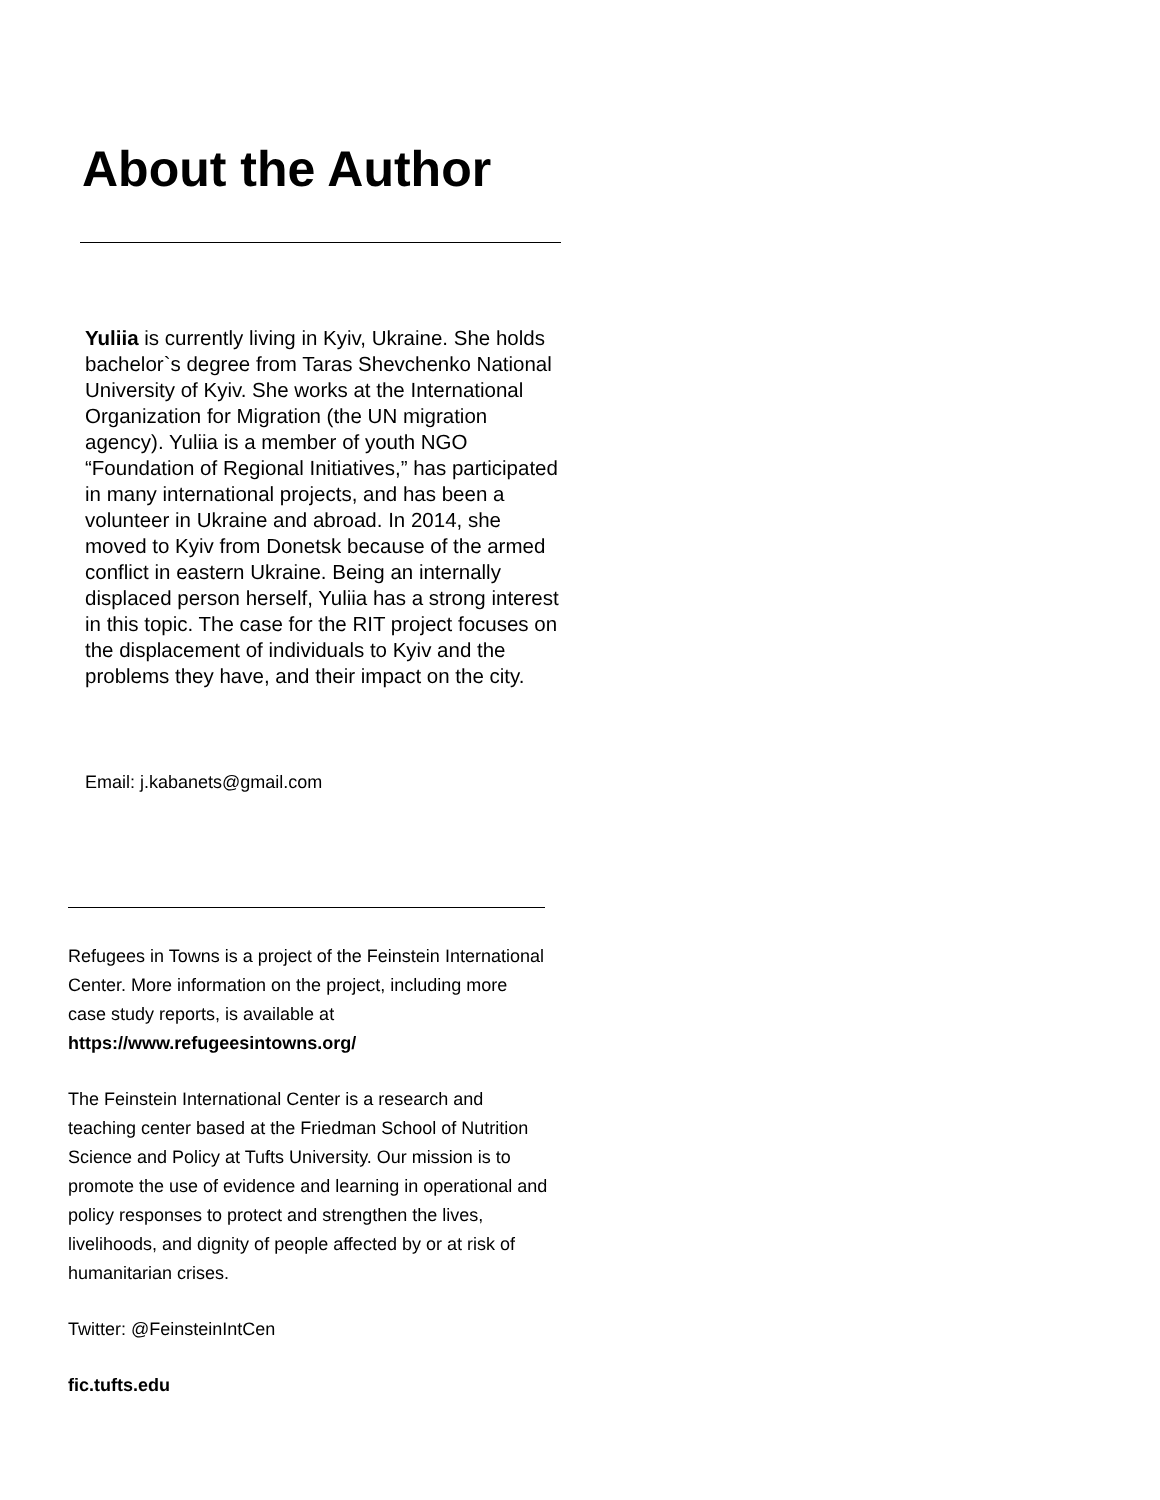About the Author
Yuliia is currently living in Kyiv, Ukraine. She holds bachelor`s degree from Taras Shevchenko National University of Kyiv. She works at the International Organization for Migration (the UN migration agency). Yuliia is a member of youth NGO “Foundation of Regional Initiatives,” has participated in many international projects, and has been a volunteer in Ukraine and abroad. In 2014, she moved to Kyiv from Donetsk because of the armed conflict in eastern Ukraine. Being an internally displaced person herself, Yuliia has a strong interest in this topic. The case for the RIT project focuses on the displacement of individuals to Kyiv and the problems they have, and their impact on the city.
Email: j.kabanets@gmail.com
Refugees in Towns is a project of the Feinstein International Center. More information on the project, including more case study reports, is available at https://www.refugeesintowns.org/
The Feinstein International Center is a research and teaching center based at the Friedman School of Nutrition Science and Policy at Tufts University. Our mission is to promote the use of evidence and learning in operational and policy responses to protect and strengthen the lives, livelihoods, and dignity of people affected by or at risk of humanitarian crises.
Twitter: @FeinsteinIntCen
fic.tufts.edu